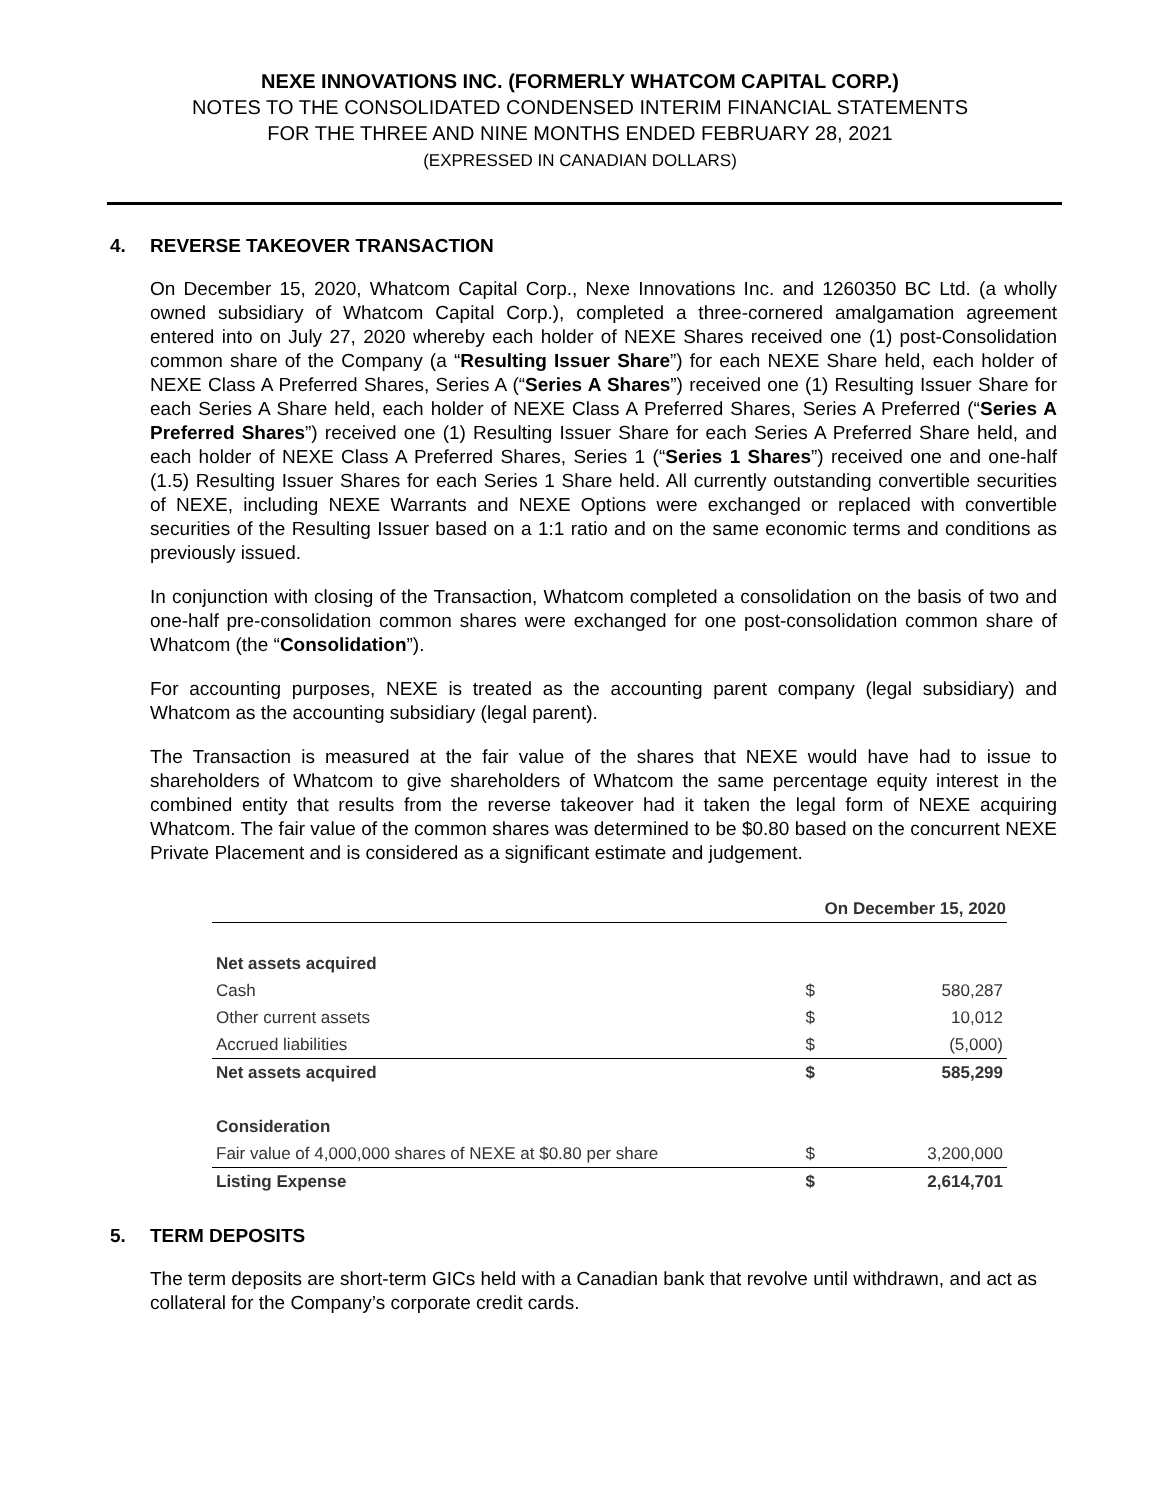NEXE INNOVATIONS INC. (FORMERLY WHATCOM CAPITAL CORP.)
NOTES TO THE CONSOLIDATED CONDENSED INTERIM FINANCIAL STATEMENTS
FOR THE THREE AND NINE MONTHS ENDED FEBRUARY 28, 2021
(EXPRESSED IN CANADIAN DOLLARS)
4. REVERSE TAKEOVER TRANSACTION
On December 15, 2020, Whatcom Capital Corp., Nexe Innovations Inc. and 1260350 BC Ltd. (a wholly owned subsidiary of Whatcom Capital Corp.), completed a three-cornered amalgamation agreement entered into on July 27, 2020 whereby each holder of NEXE Shares received one (1) post-Consolidation common share of the Company (a “Resulting Issuer Share”) for each NEXE Share held, each holder of NEXE Class A Preferred Shares, Series A (“Series A Shares”) received one (1) Resulting Issuer Share for each Series A Share held, each holder of NEXE Class A Preferred Shares, Series A Preferred (“Series A Preferred Shares”) received one (1) Resulting Issuer Share for each Series A Preferred Share held, and each holder of NEXE Class A Preferred Shares, Series 1 (“Series 1 Shares”) received one and one-half (1.5) Resulting Issuer Shares for each Series 1 Share held. All currently outstanding convertible securities of NEXE, including NEXE Warrants and NEXE Options were exchanged or replaced with convertible securities of the Resulting Issuer based on a 1:1 ratio and on the same economic terms and conditions as previously issued.
In conjunction with closing of the Transaction, Whatcom completed a consolidation on the basis of two and one-half pre-consolidation common shares were exchanged for one post-consolidation common share of Whatcom (the “Consolidation”).
For accounting purposes, NEXE is treated as the accounting parent company (legal subsidiary) and Whatcom as the accounting subsidiary (legal parent).
The Transaction is measured at the fair value of the shares that NEXE would have had to issue to shareholders of Whatcom to give shareholders of Whatcom the same percentage equity interest in the combined entity that results from the reverse takeover had it taken the legal form of NEXE acquiring Whatcom. The fair value of the common shares was determined to be $0.80 based on the concurrent NEXE Private Placement and is considered as a significant estimate and judgement.
| | On December 15, 2020 | |
| Net assets acquired | | |
| Cash | $ | 580,287 |
| Other current assets | $ | 10,012 |
| Accrued liabilities | $ | (5,000) |
| Net assets acquired | $ | 585,299 |
| Consideration | | |
| Fair value of 4,000,000 shares of NEXE at $0.80 per share | $ | 3,200,000 |
| Listing Expense | $ | 2,614,701 |
5. TERM DEPOSITS
The term deposits are short-term GICs held with a Canadian bank that revolve until withdrawn, and act as collateral for the Company’s corporate credit cards.